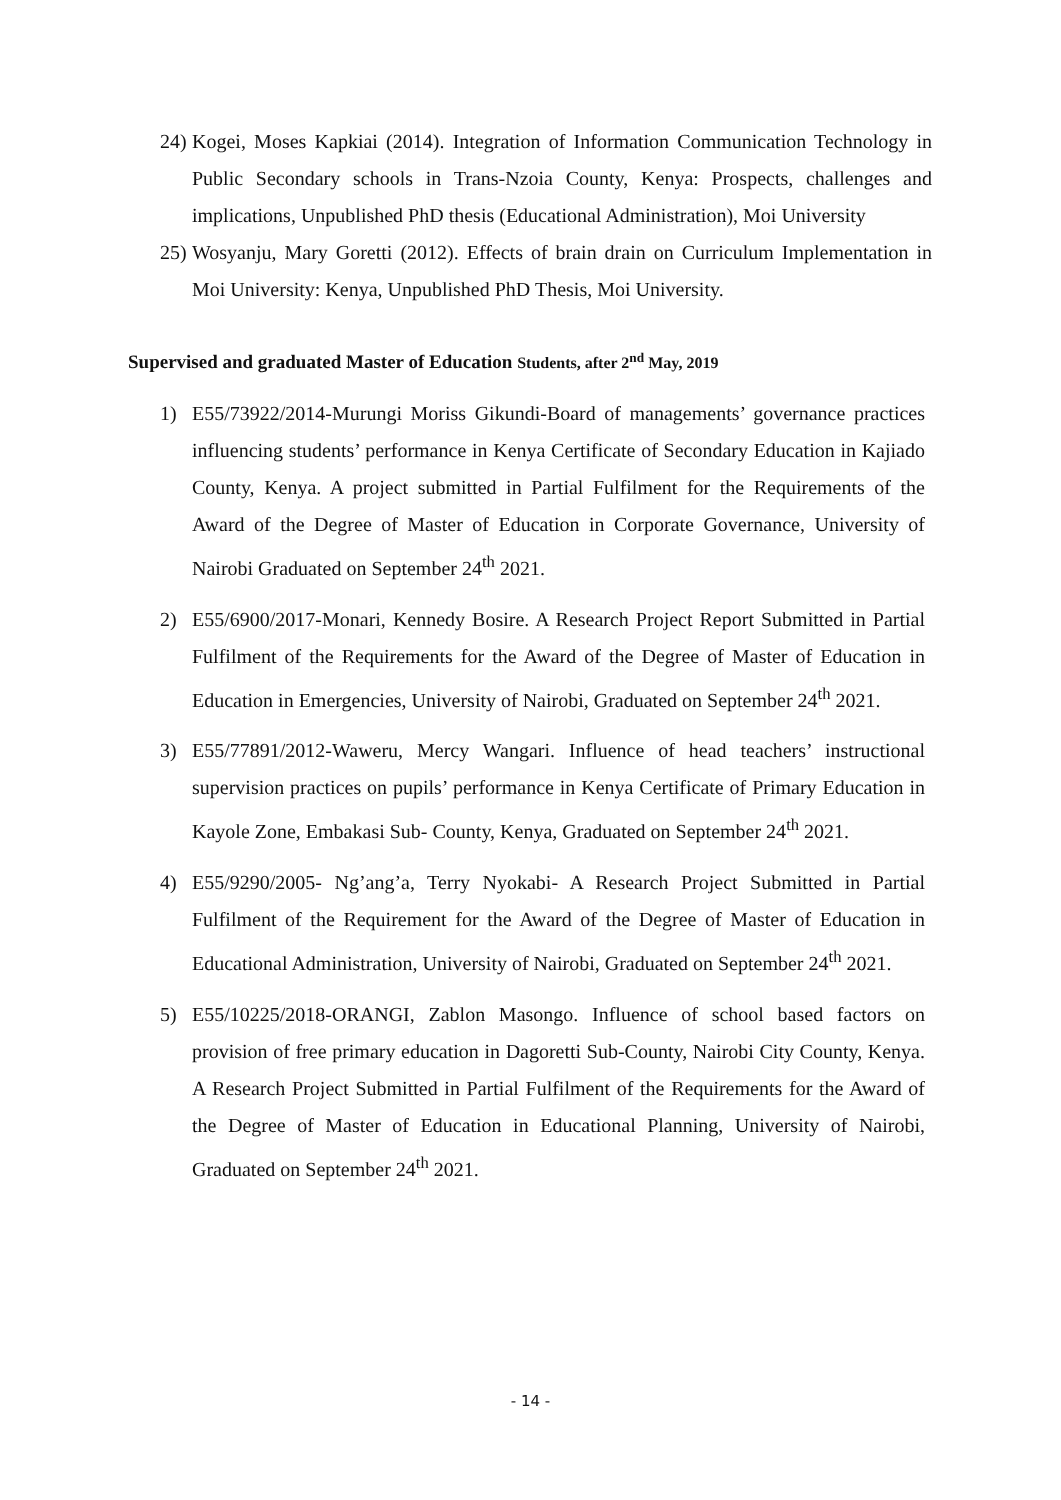24) Kogei, Moses Kapkiai (2014). Integration of Information Communication Technology in Public Secondary schools in Trans-Nzoia County, Kenya: Prospects, challenges and implications, Unpublished PhD thesis (Educational Administration), Moi University
25) Wosyanju, Mary Goretti (2012). Effects of brain drain on Curriculum Implementation in Moi University: Kenya, Unpublished PhD Thesis, Moi University.
Supervised and graduated Master of Education Students, after 2<sup>nd</sup> May, 2019
1) E55/73922/2014-Murungi Moriss Gikundi-Board of managements’ governance practices influencing students’ performance in Kenya Certificate of Secondary Education in Kajiado County, Kenya. A project submitted in Partial Fulfilment for the Requirements of the Award of the Degree of Master of Education in Corporate Governance, University of Nairobi Graduated on September 24<sup>th</sup> 2021.
2) E55/6900/2017-Monari, Kennedy Bosire. A Research Project Report Submitted in Partial Fulfilment of the Requirements for the Award of the Degree of Master of Education in Education in Emergencies, University of Nairobi, Graduated on September 24<sup>th</sup> 2021.
3) E55/77891/2012-Waweru, Mercy Wangari. Influence of head teachers’ instructional supervision practices on pupils’ performance in Kenya Certificate of Primary Education in Kayole Zone, Embakasi Sub- County, Kenya, Graduated on September 24<sup>th</sup> 2021.
4) E55/9290/2005- Ng’ang’a, Terry Nyokabi- A Research Project Submitted in Partial Fulfilment of the Requirement for the Award of the Degree of Master of Education in Educational Administration, University of Nairobi, Graduated on September 24<sup>th</sup> 2021.
5) E55/10225/2018-ORANGI, Zablon Masongo. Influence of school based factors on provision of free primary education in Dagoretti Sub-County, Nairobi City County, Kenya. A Research Project Submitted in Partial Fulfilment of the Requirements for the Award of the Degree of Master of Education in Educational Planning, University of Nairobi, Graduated on September 24<sup>th</sup> 2021.
- 14 -